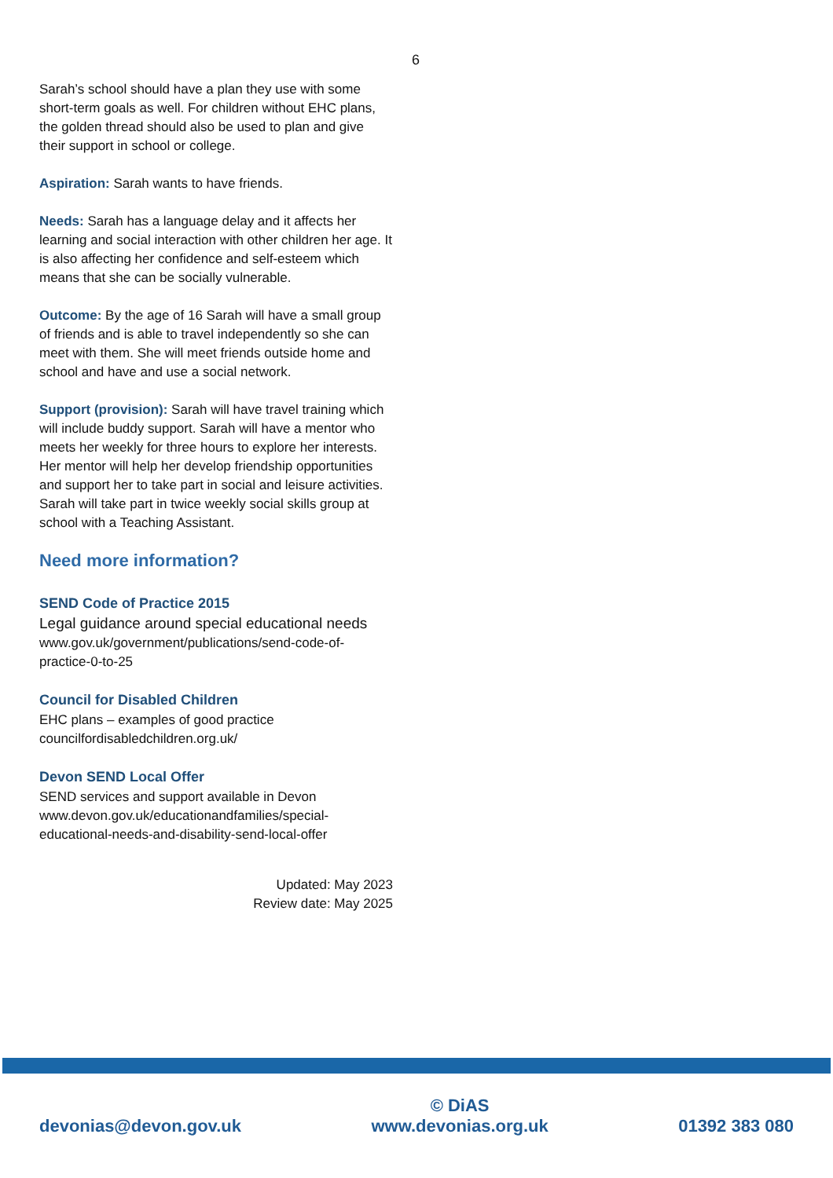6
Sarah’s school should have a plan they use with some short-term goals as well. For children without EHC plans, the golden thread should also be used to plan and give their support in school or college.
Aspiration: Sarah wants to have friends.
Needs: Sarah has a language delay and it affects her learning and social interaction with other children her age. It is also affecting her confidence and self-esteem which means that she can be socially vulnerable.
Outcome: By the age of 16 Sarah will have a small group of friends and is able to travel independently so she can meet with them. She will meet friends outside home and school and have and use a social network.
Support (provision): Sarah will have travel training which will include buddy support. Sarah will have a mentor who meets her weekly for three hours to explore her interests. Her mentor will help her develop friendship opportunities and support her to take part in social and leisure activities. Sarah will take part in twice weekly social skills group at school with a Teaching Assistant.
Need more information?
SEND Code of Practice 2015
Legal guidance around special educational needs
www.gov.uk/government/publications/send-code-of-practice-0-to-25
Council for Disabled Children
EHC plans – examples of good practice
councilfordisabledchildren.org.uk/
Devon SEND Local Offer
SEND services and support available in Devon
www.devon.gov.uk/educationandfamilies/special-educational-needs-and-disability-send-local-offer
Updated: May 2023
Review date: May 2025
devonias@devon.gov.uk
© DiAS
www.devonias.org.uk
01392 383 080